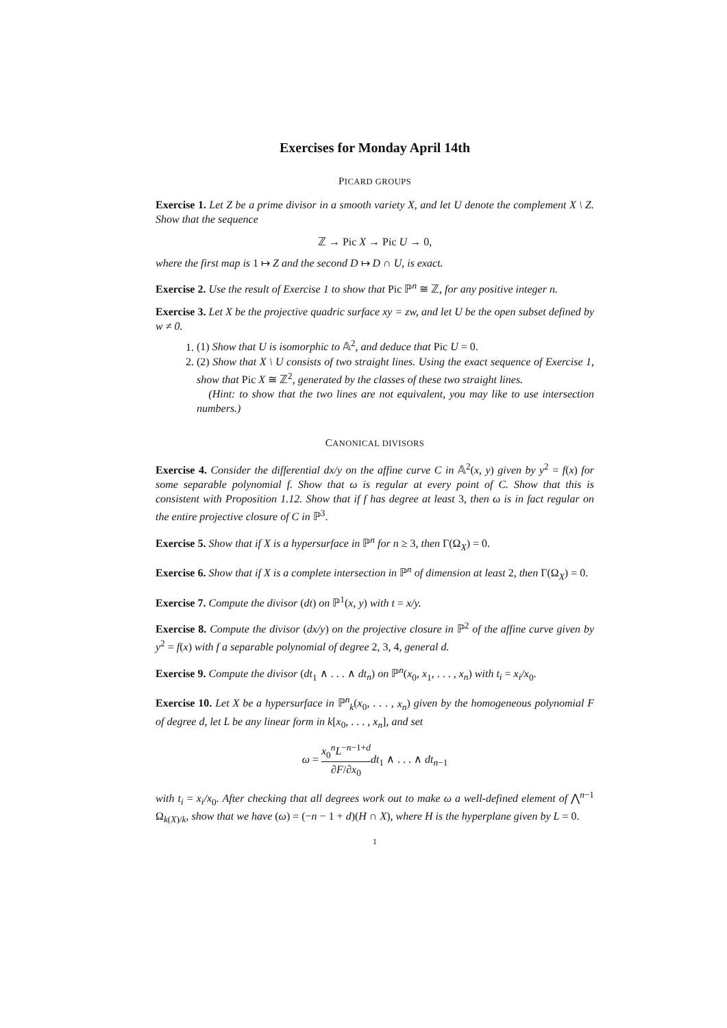Exercises for Monday April 14th
PICARD GROUPS
Exercise 1. Let Z be a prime divisor in a smooth variety X, and let U denote the complement X \ Z. Show that the sequence
ℤ → Pic X → Pic U → 0,
where the first map is 1 ↦ Z and the second D ↦ D ∩ U, is exact.
Exercise 2. Use the result of Exercise 1 to show that Pic ℙ<sup>n</sup> ≅ ℤ, for any positive integer n.
Exercise 3. Let X be the projective quadric surface xy = zw, and let U be the open subset defined by w ≠ 0.
1. (1) Show that U is isomorphic to 𝔸<sup>2</sup>, and deduce that Pic U = 0.
2. (2) Show that X \ U consists of two straight lines. Using the exact sequence of Exercise 1, show that Pic X ≅ ℤ<sup>2</sup>, generated by the classes of these two straight lines.
(Hint: to show that the two lines are not equivalent, you may like to use intersection numbers.)
CANONICAL DIVISORS
Exercise 4. Consider the differential dx/y on the affine curve C in 𝔸<sup>2</sup>(x, y) given by y<sup>2</sup> = f(x) for some separable polynomial f. Show that ω is regular at every point of C. Show that this is consistent with Proposition 1.12. Show that if f has degree at least 3, then ω is in fact regular on the entire projective closure of C in ℙ<sup>3</sup>.
Exercise 5. Show that if X is a hypersurface in ℙ<sup>n</sup> for n ≥ 3, then Γ(Ω<sub>X</sub>) = 0.
Exercise 6. Show that if X is a complete intersection in ℙ<sup>n</sup> of dimension at least 2, then Γ(Ω<sub>X</sub>) = 0.
Exercise 7. Compute the divisor (dt) on ℙ<sup>1</sup>(x, y) with t = x/y.
Exercise 8. Compute the divisor (dx/y) on the projective closure in ℙ<sup>2</sup> of the affine curve given by y<sup>2</sup> = f(x) with f a separable polynomial of degree 2, 3, 4, general d.
Exercise 9. Compute the divisor (dt<sub>1</sub> ∧ . . . ∧ dt<sub>n</sub>) on ℙ<sup>n</sup>(x<sub>0</sub>, x<sub>1</sub>, . . . , x<sub>n</sub>) with t<sub>i</sub> = x<sub>i</sub>/x<sub>0</sub>.
Exercise 10. Let X be a hypersurface in ℙ<sup>n</sup><sub>k</sub>(x<sub>0</sub>, . . . , x<sub>n</sub>) given by the homogeneous polynomial F of degree d, let L be any linear form in k[x<sub>0</sub>, . . . , x<sub>n</sub>], and set
ω = x<sub>0</sub><sup>n</sup>L<sup>−n−1+d</sup> ∂F/∂x<sub>0</sub> dt<sub>1</sub> ∧ . . . ∧ dt<sub>n−1</sub>
with t<sub>i</sub> = x<sub>i</sub>/x<sub>0</sub>. After checking that all degrees work out to make ω a well-defined element of ⋀<sup>n−1</sup> Ω<sub>k(X)/k</sub>, show that we have (ω) = (−n − 1 + d)(H ∩ X), where H is the hyperplane given by L = 0.
1